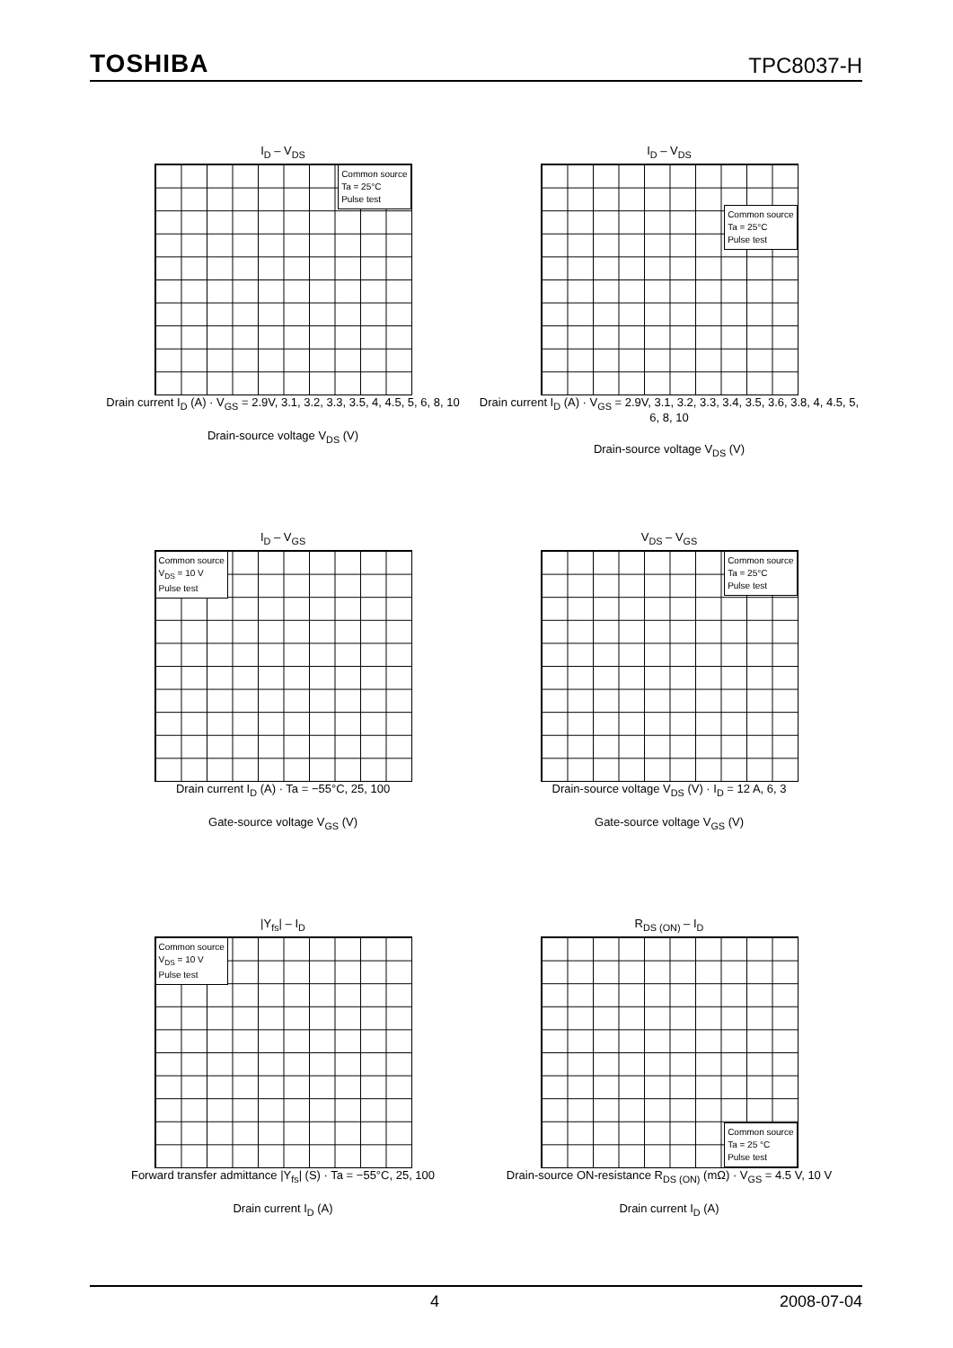TOSHIBA TPC8037-H
I<sub>D</sub> – V<sub>DS</sub>
Common source
Ta = 25°C
Pulse test
Drain current I<sub>D</sub> (A) · V<sub>GS</sub> = 2.9V, 3.1, 3.2, 3.3, 3.5, 4, 4.5, 5, 6, 8, 10
Drain-source voltage V<sub>DS</sub> (V)
I<sub>D</sub> – V<sub>DS</sub>
Common source
Ta = 25°C
Pulse test
Drain current I<sub>D</sub> (A) · V<sub>GS</sub> = 2.9V, 3.1, 3.2, 3.3, 3.4, 3.5, 3.6, 3.8, 4, 4.5, 5, 6, 8, 10
Drain-source voltage V<sub>DS</sub> (V)
I<sub>D</sub> – V<sub>GS</sub>
Common source
V<sub>DS</sub> = 10 V
Pulse test
Drain current I<sub>D</sub> (A) · Ta = −55°C, 25, 100
Gate-source voltage V<sub>GS</sub> (V)
V<sub>DS</sub> – V<sub>GS</sub>
Common source
Ta = 25°C
Pulse test
Drain-source voltage V<sub>DS</sub> (V) · I<sub>D</sub> = 12 A, 6, 3
Gate-source voltage V<sub>GS</sub> (V)
|Y<sub>fs</sub>| – I<sub>D</sub>
Common source
V<sub>DS</sub> = 10 V
Pulse test
Forward transfer admittance |Y<sub>fs</sub>| (S) · Ta = −55°C, 25, 100
Drain current I<sub>D</sub> (A)
R<sub>DS (ON)</sub> – I<sub>D</sub>
Common source
Ta = 25 °C
Pulse test
Drain-source ON-resistance R<sub>DS (ON)</sub> (mΩ) · V<sub>GS</sub> = 4.5 V, 10 V
Drain current I<sub>D</sub> (A)
4 2008-07-04